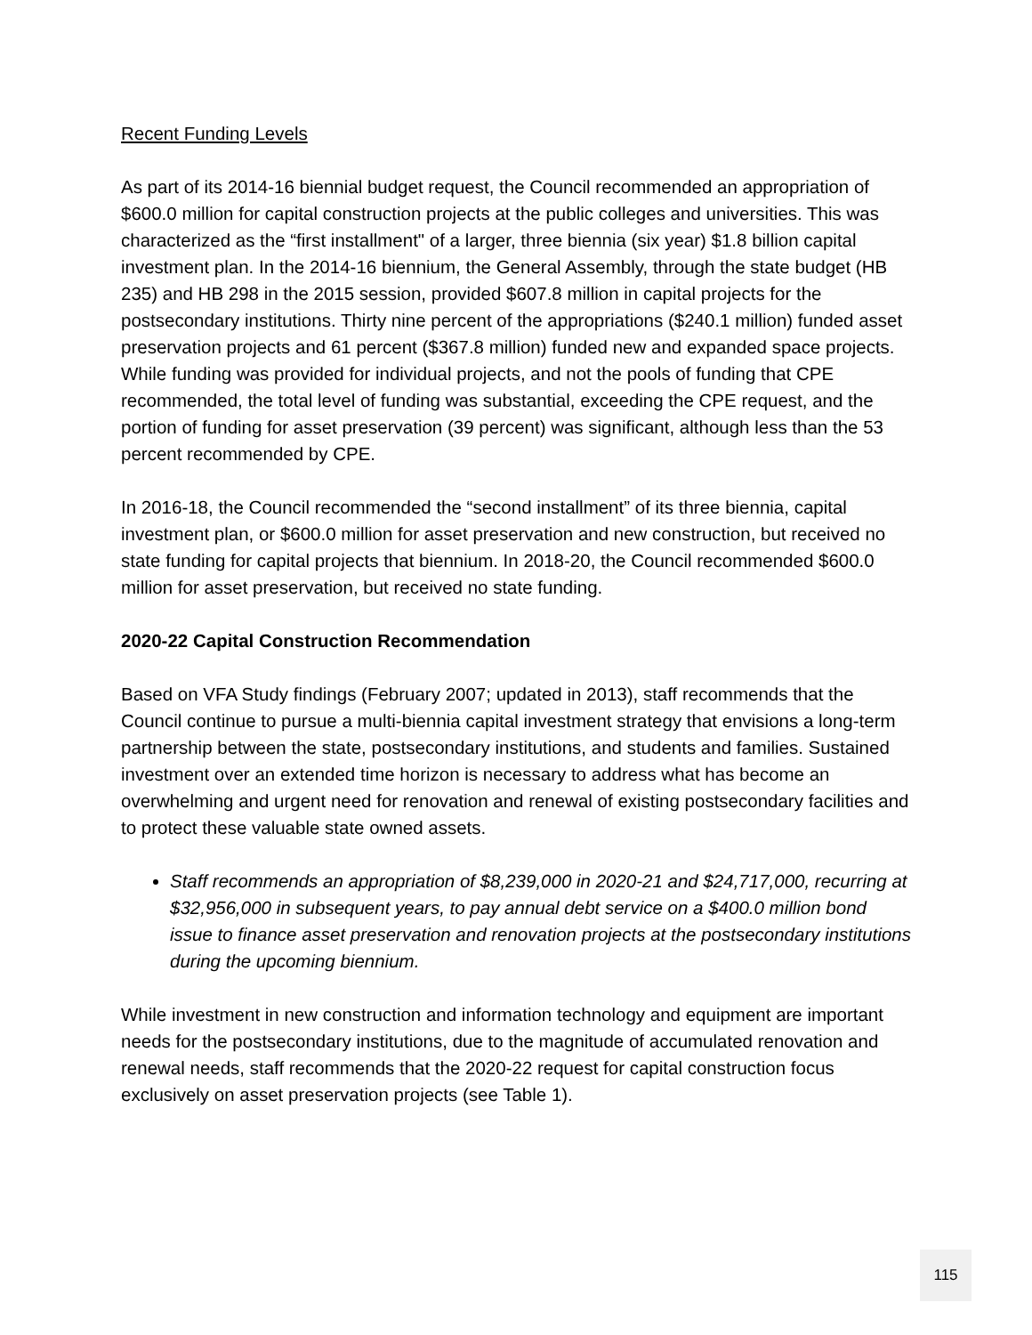Recent Funding Levels
As part of its 2014-16 biennial budget request, the Council recommended an appropriation of $600.0 million for capital construction projects at the public colleges and universities. This was characterized as the “first installment" of a larger, three biennia (six year) $1.8 billion capital investment plan. In the 2014-16 biennium, the General Assembly, through the state budget (HB 235) and HB 298 in the 2015 session, provided $607.8 million in capital projects for the postsecondary institutions. Thirty nine percent of the appropriations ($240.1 million) funded asset preservation projects and 61 percent ($367.8 million) funded new and expanded space projects. While funding was provided for individual projects, and not the pools of funding that CPE recommended, the total level of funding was substantial, exceeding the CPE request, and the portion of funding for asset preservation (39 percent) was significant, although less than the 53 percent recommended by CPE.
In 2016-18, the Council recommended the “second installment” of its three biennia, capital investment plan, or $600.0 million for asset preservation and new construction, but received no state funding for capital projects that biennium. In 2018-20, the Council recommended $600.0 million for asset preservation, but received no state funding.
2020-22 Capital Construction Recommendation
Based on VFA Study findings (February 2007; updated in 2013), staff recommends that the Council continue to pursue a multi-biennia capital investment strategy that envisions a long-term partnership between the state, postsecondary institutions, and students and families. Sustained investment over an extended time horizon is necessary to address what has become an overwhelming and urgent need for renovation and renewal of existing postsecondary facilities and to protect these valuable state owned assets.
Staff recommends an appropriation of $8,239,000 in 2020-21 and $24,717,000, recurring at $32,956,000 in subsequent years, to pay annual debt service on a $400.0 million bond issue to finance asset preservation and renovation projects at the postsecondary institutions during the upcoming biennium.
While investment in new construction and information technology and equipment are important needs for the postsecondary institutions, due to the magnitude of accumulated renovation and renewal needs, staff recommends that the 2020-22 request for capital construction focus exclusively on asset preservation projects (see Table 1).
115